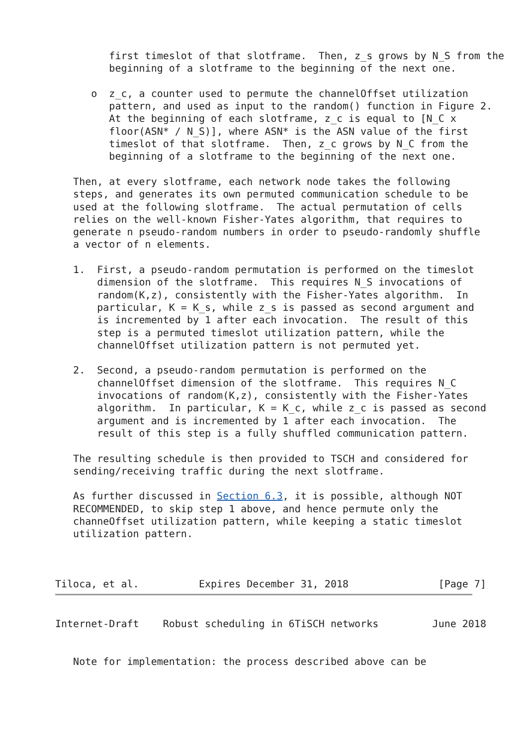first timeslot of that slotframe.  Then, z_s grows by N_S from the
         beginning of a slotframe to the beginning of the next one.

      o  z_c, a counter used to permute the channelOffset utilization
         pattern, and used as input to the random() function in Figure 2.
         At the beginning of each slotframe, z_c is equal to [N_C x
         floor(ASN* / N_S)], where ASN* is the ASN value of the first
         timeslot of that slotframe.  Then, z_c grows by N_C from the
         beginning of a slotframe to the beginning of the next one.

   Then, at every slotframe, each network node takes the following
   steps, and generates its own permuted communication schedule to be
   used at the following slotframe.  The actual permutation of cells
   relies on the well-known Fisher-Yates algorithm, that requires to
   generate n pseudo-random numbers in order to pseudo-randomly shuffle
   a vector of n elements.

   1.  First, a pseudo-random permutation is performed on the timeslot
       dimension of the slotframe.  This requires N_S invocations of
       random(K,z), consistently with the Fisher-Yates algorithm.  In
       particular, K = K_s, while z_s is passed as second argument and
       is incremented by 1 after each invocation.  The result of this
       step is a permuted timeslot utilization pattern, while the
       channelOffset utilization pattern is not permuted yet.

   2.  Second, a pseudo-random permutation is performed on the
       channelOffset dimension of the slotframe.  This requires N_C
       invocations of random(K,z), consistently with the Fisher-Yates
       algorithm.  In particular, K = K_c, while z_c is passed as second
       argument and is incremented by 1 after each invocation.  The
       result of this step is a fully shuffled communication pattern.

   The resulting schedule is then provided to TSCH and considered for
   sending/receiving traffic during the next slotframe.

   As further discussed in Section 6.3, it is possible, although NOT
   RECOMMENDED, to skip step 1 above, and hence permute only the
   channeOffset utilization pattern, while keeping a static timeslot
   utilization pattern.



Tiloca, et al.          Expires December 31, 2018               [Page 7]
Internet-Draft    Robust scheduling in 6TiSCH networks         June 2018


   Note for implementation: the process described above can be